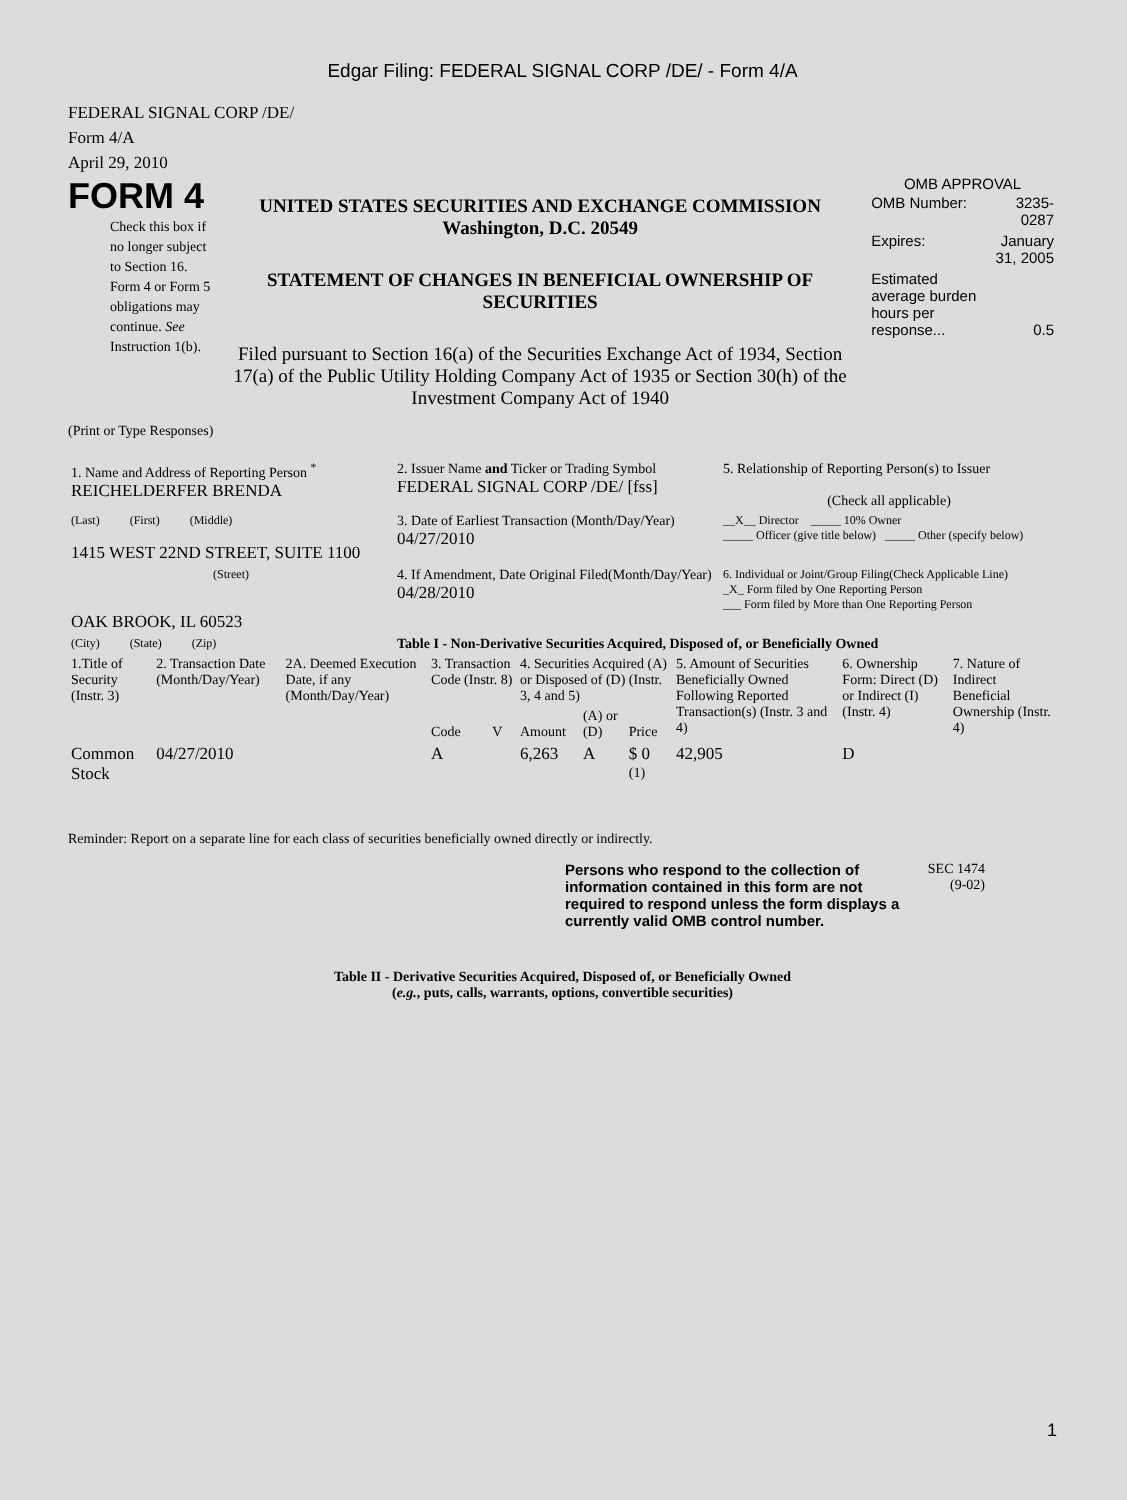Edgar Filing: FEDERAL SIGNAL CORP /DE/ - Form 4/A
FEDERAL SIGNAL CORP /DE/
Form 4/A
April 29, 2010
FORM 4
Check this box if no longer subject to Section 16. Form 4 or Form 5 obligations may continue. See Instruction 1(b).
UNITED STATES SECURITIES AND EXCHANGE COMMISSION
Washington, D.C. 20549
STATEMENT OF CHANGES IN BENEFICIAL OWNERSHIP OF SECURITIES
Filed pursuant to Section 16(a) of the Securities Exchange Act of 1934, Section 17(a) of the Public Utility Holding Company Act of 1935 or Section 30(h) of the Investment Company Act of 1940
OMB APPROVAL
| OMB Number: | 3235-0287 |
| Expires: | January 31, 2005 |
| Estimated average burden hours per response... | 0.5 |
(Print or Type Responses)
| 1. Name and Address of Reporting Person <sup>*</sup> REICHELDERFER BRENDA | 2. Issuer Name and Ticker or Trading Symbol FEDERAL SIGNAL CORP /DE/ [fss] | 5. Relationship of Reporting Person(s) to Issuer (Check all applicable) |
| (Last) (First) (Middle) 1415 WEST 22ND STREET, SUITE 1100 | 3. Date of Earliest Transaction (Month/Day/Year) 04/27/2010 | __X__ Director _____ 10% Owner _____ Officer (give title below) _____ Other (specify below) |
| (Street) OAK BROOK, IL 60523 | 4. If Amendment, Date Original Filed(Month/Day/Year) 04/28/2010 | 6. Individual or Joint/Group Filing(Check Applicable Line) _X_ Form filed by One Reporting Person ___ Form filed by More than One Reporting Person |
| (City) (State) (Zip) | Table I - Non-Derivative Securities Acquired, Disposed of, or Beneficially Owned | |
| 1.Title of Security (Instr. 3) | 2. Transaction Date (Month/Day/Year) | 2A. Deemed Execution Date, if any (Month/Day/Year) | 3. Transaction Code (Instr. 8) | | 4. Securities Acquired (A) or Disposed of (D) (Instr. 3, 4 and 5) | | | 5. Amount of Securities Beneficially Owned Following Reported Transaction(s) (Instr. 3 and 4) | 6. Ownership Form: Direct (D) or Indirect (I) (Instr. 4) | 7. Nature of Indirect Beneficial Ownership (Instr. 4) |
| --- | --- | --- | --- | --- | --- | --- | --- | --- | --- | --- |
| | | | Code | V | Amount | (A) or (D) | Price | | | |
| Common Stock | 04/27/2010 | | A | | 6,263 | A | $ 0 <sup>(1)</sup> | 42,905 | D | |
Reminder: Report on a separate line for each class of securities beneficially owned directly or indirectly.
Persons who respond to the collection of information contained in this form are not required to respond unless the form displays a currently valid OMB control number.
SEC 1474 (9-02)
Table II - Derivative Securities Acquired, Disposed of, or Beneficially Owned
(e.g., puts, calls, warrants, options, convertible securities)
1